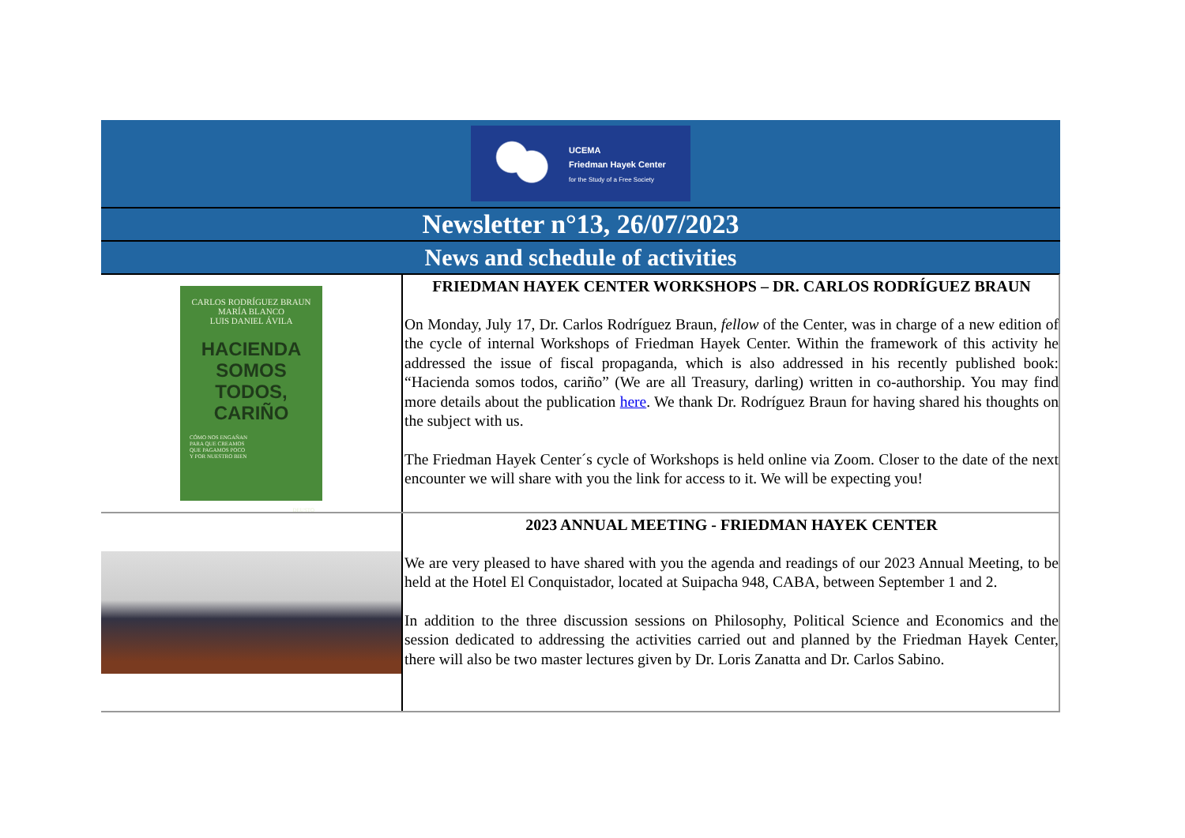UCEMA
Friedman Hayek Center
for the Study of a Free Society
Newsletter n°13, 26/07/2023
News and schedule of activities
CARLOS RODRÍGUEZ BRAUN
MARÍA BLANCO
LUIS DANIEL ÁVILA
HACIENDA
SOMOS TODOS,
CARIÑO
CÓMO NOS ENGAÑAN
PARA QUE CREAMOS
QUE PAGAMOS POCO
Y POR NUESTRO BIEN
DEUSTO
FRIEDMAN HAYEK CENTER WORKSHOPS – DR. CARLOS RODRÍGUEZ BRAUN
On Monday, July 17, Dr. Carlos Rodríguez Braun, fellow of the Center, was in charge of a new edition of the cycle of internal Workshops of Friedman Hayek Center. Within the framework of this activity he addressed the issue of fiscal propaganda, which is also addressed in his recently published book: “Hacienda somos todos, cariño” (We are all Treasury, darling) written in co-authorship. You may find more details about the publication here. We thank Dr. Rodríguez Braun for having shared his thoughts on the subject with us.
The Friedman Hayek Center´s cycle of Workshops is held online via Zoom. Closer to the date of the next encounter we will share with you the link for access to it. We will be expecting you!
2023 ANNUAL MEETING - FRIEDMAN HAYEK CENTER
We are very pleased to have shared with you the agenda and readings of our 2023 Annual Meeting, to be held at the Hotel El Conquistador, located at Suipacha 948, CABA, between September 1 and 2.
In addition to the three discussion sessions on Philosophy, Political Science and Economics and the session dedicated to addressing the activities carried out and planned by the Friedman Hayek Center, there will also be two master lectures given by Dr. Loris Zanatta and Dr. Carlos Sabino.